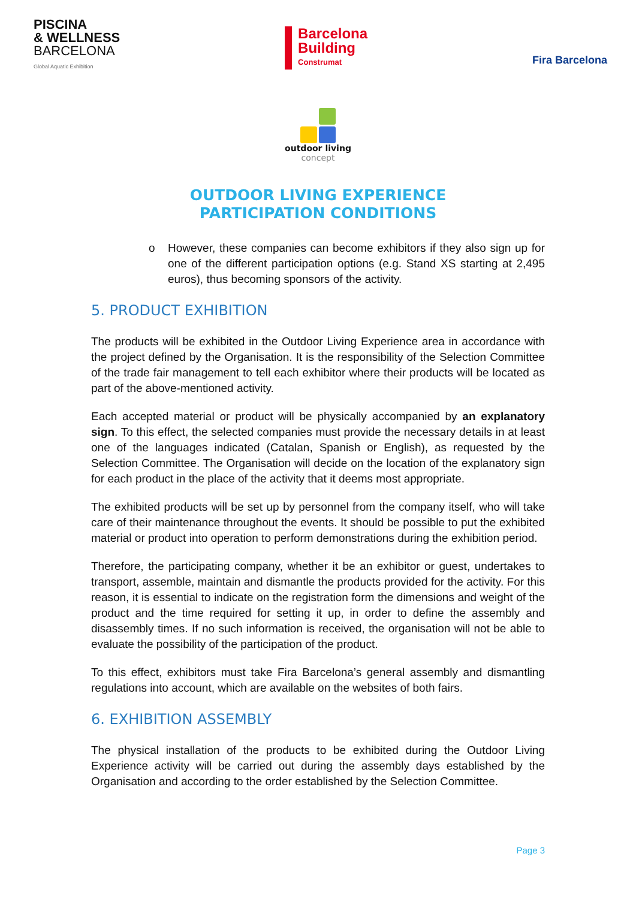PISCINA
& WELLNESS
BARCELONA
Global Aquatic Exhibition
Barcelona
Building
Construmat
Fira Barcelona
outdoor living
concept
OUTDOOR LIVING EXPERIENCE
PARTICIPATION CONDITIONS
o However, these companies can become exhibitors if they also sign up for one of the different participation options (e.g. Stand XS starting at 2,495 euros), thus becoming sponsors of the activity.
5. PRODUCT EXHIBITION
The products will be exhibited in the Outdoor Living Experience area in accordance with the project defined by the Organisation. It is the responsibility of the Selection Committee of the trade fair management to tell each exhibitor where their products will be located as part of the above-mentioned activity.
Each accepted material or product will be physically accompanied by an explanatory sign. To this effect, the selected companies must provide the necessary details in at least one of the languages indicated (Catalan, Spanish or English), as requested by the Selection Committee. The Organisation will decide on the location of the explanatory sign for each product in the place of the activity that it deems most appropriate.
The exhibited products will be set up by personnel from the company itself, who will take care of their maintenance throughout the events. It should be possible to put the exhibited material or product into operation to perform demonstrations during the exhibition period.
Therefore, the participating company, whether it be an exhibitor or guest, undertakes to transport, assemble, maintain and dismantle the products provided for the activity. For this reason, it is essential to indicate on the registration form the dimensions and weight of the product and the time required for setting it up, in order to define the assembly and disassembly times. If no such information is received, the organisation will not be able to evaluate the possibility of the participation of the product.
To this effect, exhibitors must take Fira Barcelona’s general assembly and dismantling regulations into account, which are available on the websites of both fairs.
6. EXHIBITION ASSEMBLY
The physical installation of the products to be exhibited during the Outdoor Living Experience activity will be carried out during the assembly days established by the Organisation and according to the order established by the Selection Committee.
Page 3